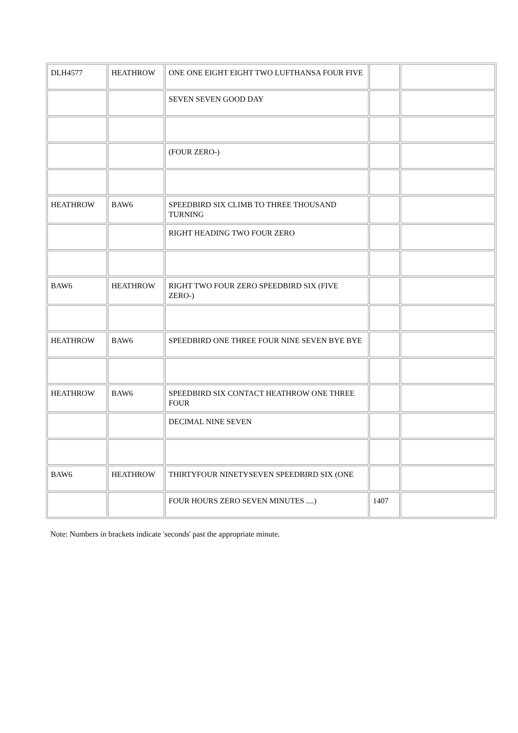| DLH4577 | HEATHROW | ONE ONE EIGHT EIGHT TWO LUFTHANSA FOUR FIVE | | |
| | | SEVEN SEVEN GOOD DAY | | |
| | | (FOUR ZERO-) | | |
| HEATHROW | BAW6 | SPEEDBIRD SIX CLIMB TO THREE THOUSAND TURNING | | |
| | | RIGHT HEADING TWO FOUR ZERO | | |
| BAW6 | HEATHROW | RIGHT TWO FOUR ZERO SPEEDBIRD SIX (FIVE ZERO-) | | |
| HEATHROW | BAW6 | SPEEDBIRD ONE THREE FOUR NINE SEVEN BYE BYE | | |
| HEATHROW | BAW6 | SPEEDBIRD SIX CONTACT HEATHROW ONE THREE FOUR | | |
| | | DECIMAL NINE SEVEN | | |
| BAW6 | HEATHROW | THIRTYFOUR NINETYSEVEN SPEEDBIRD SIX (ONE | | |
| | | FOUR HOURS ZERO SEVEN MINUTES ....) | 1407 | |
Note: Numbers in brackets indicate 'seconds' past the appropriate minute.